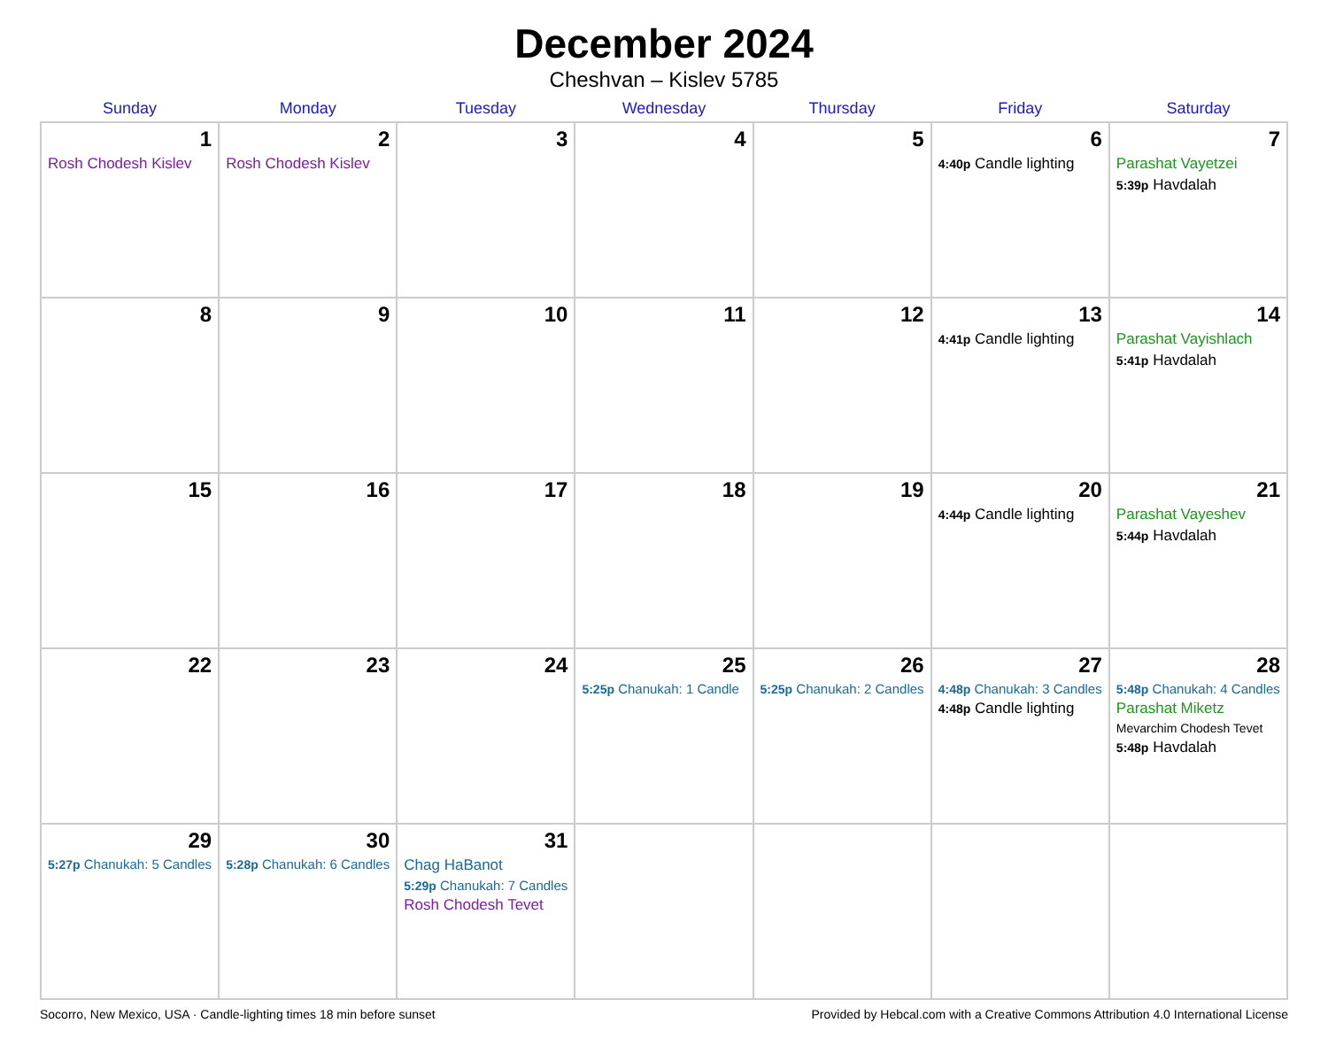December 2024
Cheshvan – Kislev 5785
| Sunday | Monday | Tuesday | Wednesday | Thursday | Friday | Saturday |
| --- | --- | --- | --- | --- | --- | --- |
| 1 Rosh Chodesh Kislev | 2 Rosh Chodesh Kislev | 3 | 4 | 5 | 6 4:40p Candle lighting | 7 Parashat Vayetzei 5:39p Havdalah |
| 8 | 9 | 10 | 11 | 12 | 13 4:41p Candle lighting | 14 Parashat Vayishlach 5:41p Havdalah |
| 15 | 16 | 17 | 18 | 19 | 20 4:44p Candle lighting | 21 Parashat Vayeshev 5:44p Havdalah |
| 22 | 23 | 24 | 25 5:25p Chanukah: 1 Candle | 26 5:25p Chanukah: 2 Candles | 27 4:48p Chanukah: 3 Candles 4:48p Candle lighting | 28 5:48p Chanukah: 4 Candles Parashat Miketz Mevarchim Chodesh Tevet 5:48p Havdalah |
| 29 5:27p Chanukah: 5 Candles | 30 5:28p Chanukah: 6 Candles | 31 Chag HaBanot 5:29p Chanukah: 7 Candles Rosh Chodesh Tevet | | | | |
Socorro, New Mexico, USA · Candle-lighting times 18 min before sunset Provided by Hebcal.com with a Creative Commons Attribution 4.0 International License